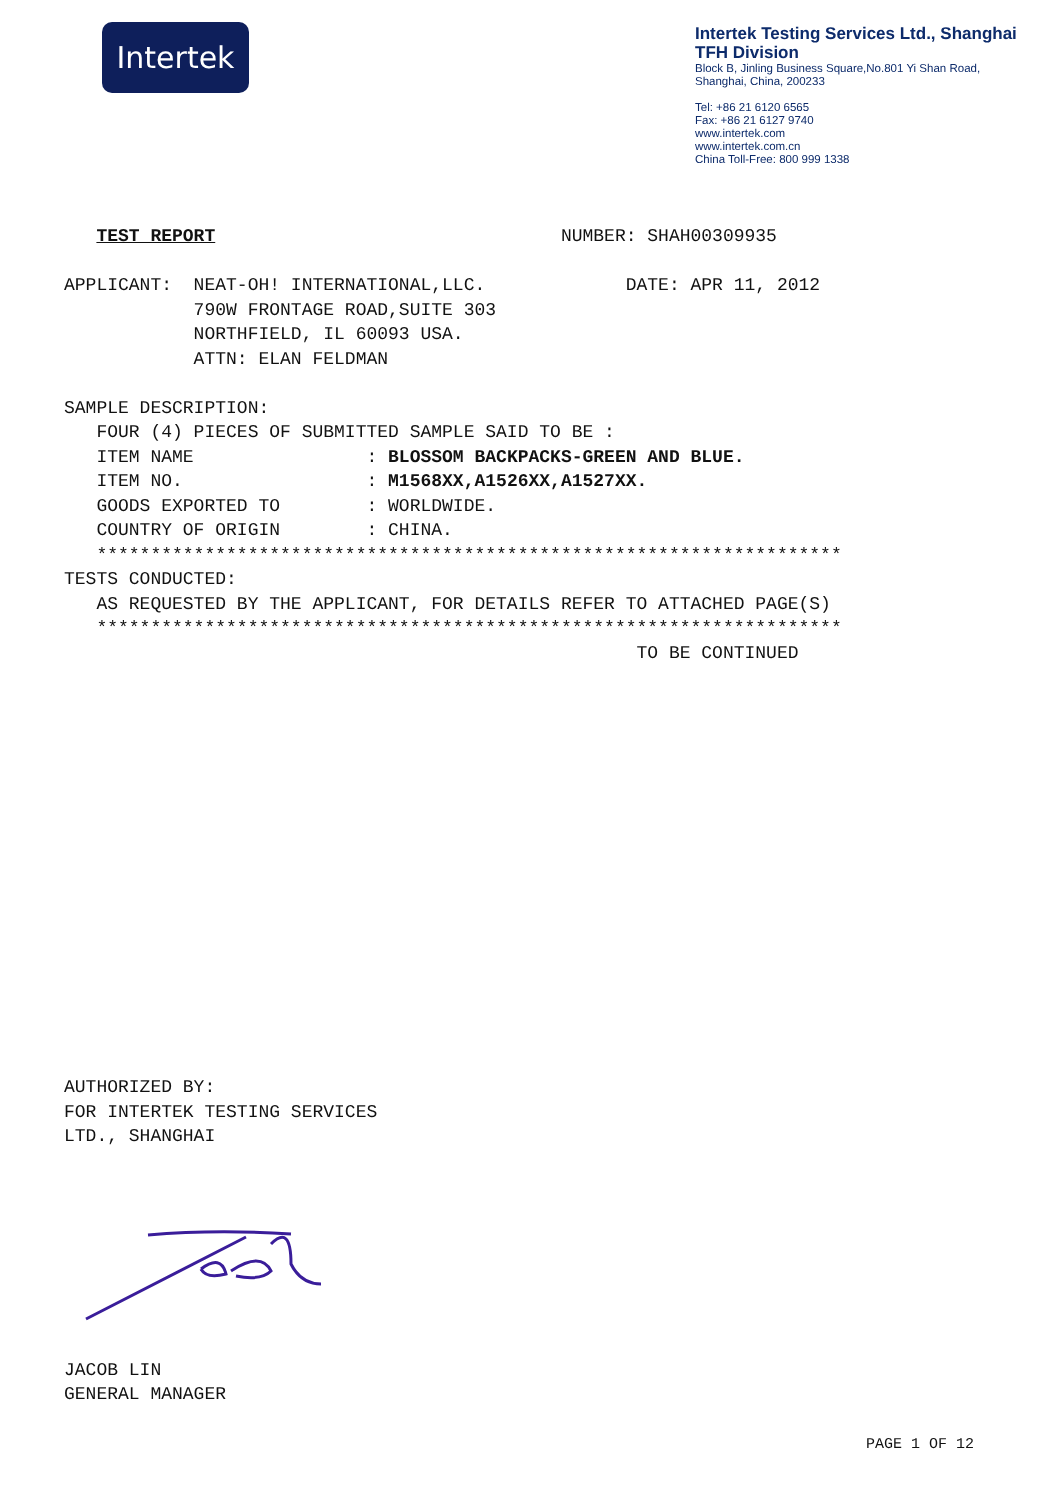Intertek
Intertek Testing Services Ltd., Shanghai
TFH Division
Block B, Jinling Business Square,No.801 Yi Shan Road,
Shanghai, China, 200233
Tel: +86 21 6120 6565
Fax: +86 21 6127 9740
www.intertek.com
www.intertek.com.cn
China Toll-Free: 800 999 1338
TEST REPORT NUMBER: SHAH00309935 APPLICANT: NEAT-OH! INTERNATIONAL,LLC. DATE: APR 11, 2012 790W FRONTAGE ROAD,SUITE 303 NORTHFIELD, IL 60093 USA. ATTN: ELAN FELDMAN SAMPLE DESCRIPTION: FOUR (4) PIECES OF SUBMITTED SAMPLE SAID TO BE : ITEM NAME : BLOSSOM BACKPACKS-GREEN AND BLUE. ITEM NO. : M1568XX,A1526XX,A1527XX. GOODS EXPORTED TO : WORLDWIDE. COUNTRY OF ORIGIN : CHINA. ********************************************************************* TESTS CONDUCTED: AS REQUESTED BY THE APPLICANT, FOR DETAILS REFER TO ATTACHED PAGE(S) ********************************************************************* TO BE CONTINUED
AUTHORIZED BY: FOR INTERTEK TESTING SERVICES LTD., SHANGHAI
JACOB LIN GENERAL MANAGER
PAGE 1 OF 12